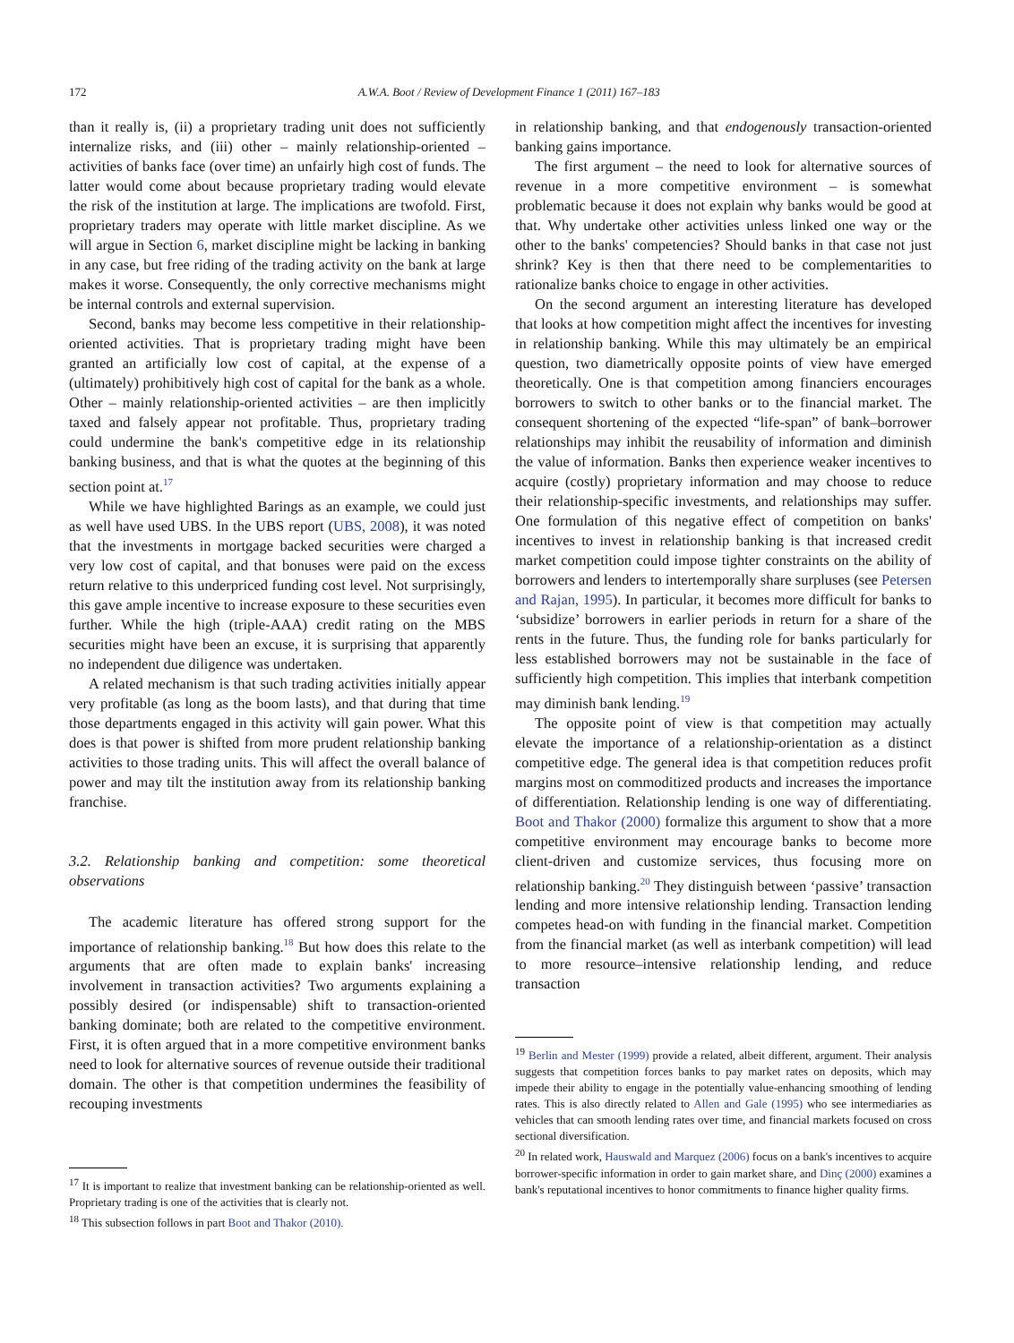172 A.W.A. Boot / Review of Development Finance 1 (2011) 167–183
than it really is, (ii) a proprietary trading unit does not sufficiently internalize risks, and (iii) other – mainly relationship-oriented – activities of banks face (over time) an unfairly high cost of funds. The latter would come about because proprietary trading would elevate the risk of the institution at large. The implications are twofold. First, proprietary traders may operate with little market discipline. As we will argue in Section 6, market discipline might be lacking in banking in any case, but free riding of the trading activity on the bank at large makes it worse. Consequently, the only corrective mechanisms might be internal controls and external supervision.
Second, banks may become less competitive in their relationship-oriented activities. That is proprietary trading might have been granted an artificially low cost of capital, at the expense of a (ultimately) prohibitively high cost of capital for the bank as a whole. Other – mainly relationship-oriented activities – are then implicitly taxed and falsely appear not profitable. Thus, proprietary trading could undermine the bank's competitive edge in its relationship banking business, and that is what the quotes at the beginning of this section point at.<sup>17</sup>
While we have highlighted Barings as an example, we could just as well have used UBS. In the UBS report (UBS, 2008), it was noted that the investments in mortgage backed securities were charged a very low cost of capital, and that bonuses were paid on the excess return relative to this underpriced funding cost level. Not surprisingly, this gave ample incentive to increase exposure to these securities even further. While the high (triple-AAA) credit rating on the MBS securities might have been an excuse, it is surprising that apparently no independent due diligence was undertaken.
A related mechanism is that such trading activities initially appear very profitable (as long as the boom lasts), and that during that time those departments engaged in this activity will gain power. What this does is that power is shifted from more prudent relationship banking activities to those trading units. This will affect the overall balance of power and may tilt the institution away from its relationship banking franchise.
3.2. Relationship banking and competition: some theoretical observations
The academic literature has offered strong support for the importance of relationship banking.<sup>18</sup> But how does this relate to the arguments that are often made to explain banks' increasing involvement in transaction activities? Two arguments explaining a possibly desired (or indispensable) shift to transaction-oriented banking dominate; both are related to the competitive environment. First, it is often argued that in a more competitive environment banks need to look for alternative sources of revenue outside their traditional domain. The other is that competition undermines the feasibility of recouping investments
<sup>17</sup> It is important to realize that investment banking can be relationship-oriented as well. Proprietary trading is one of the activities that is clearly not.
<sup>18</sup> This subsection follows in part Boot and Thakor (2010).
in relationship banking, and that endogenously transaction-oriented banking gains importance.
The first argument – the need to look for alternative sources of revenue in a more competitive environment – is somewhat problematic because it does not explain why banks would be good at that. Why undertake other activities unless linked one way or the other to the banks' competencies? Should banks in that case not just shrink? Key is then that there need to be complementarities to rationalize banks choice to engage in other activities.
On the second argument an interesting literature has developed that looks at how competition might affect the incentives for investing in relationship banking. While this may ultimately be an empirical question, two diametrically opposite points of view have emerged theoretically. One is that competition among financiers encourages borrowers to switch to other banks or to the financial market. The consequent shortening of the expected “life-span” of bank–borrower relationships may inhibit the reusability of information and diminish the value of information. Banks then experience weaker incentives to acquire (costly) proprietary information and may choose to reduce their relationship-specific investments, and relationships may suffer. One formulation of this negative effect of competition on banks' incentives to invest in relationship banking is that increased credit market competition could impose tighter constraints on the ability of borrowers and lenders to intertemporally share surpluses (see Petersen and Rajan, 1995). In particular, it becomes more difficult for banks to ‘subsidize’ borrowers in earlier periods in return for a share of the rents in the future. Thus, the funding role for banks particularly for less established borrowers may not be sustainable in the face of sufficiently high competition. This implies that interbank competition may diminish bank lending.<sup>19</sup>
The opposite point of view is that competition may actually elevate the importance of a relationship-orientation as a distinct competitive edge. The general idea is that competition reduces profit margins most on commoditized products and increases the importance of differentiation. Relationship lending is one way of differentiating. Boot and Thakor (2000) formalize this argument to show that a more competitive environment may encourage banks to become more client-driven and customize services, thus focusing more on relationship banking.<sup>20</sup> They distinguish between ‘passive’ transaction lending and more intensive relationship lending. Transaction lending competes head-on with funding in the financial market. Competition from the financial market (as well as interbank competition) will lead to more resource–intensive relationship lending, and reduce transaction
<sup>19</sup> Berlin and Mester (1999) provide a related, albeit different, argument. Their analysis suggests that competition forces banks to pay market rates on deposits, which may impede their ability to engage in the potentially value-enhancing smoothing of lending rates. This is also directly related to Allen and Gale (1995) who see intermediaries as vehicles that can smooth lending rates over time, and financial markets focused on cross sectional diversification.
<sup>20</sup> In related work, Hauswald and Marquez (2006) focus on a bank's incentives to acquire borrower-specific information in order to gain market share, and Dinç (2000) examines a bank's reputational incentives to honor commitments to finance higher quality firms.